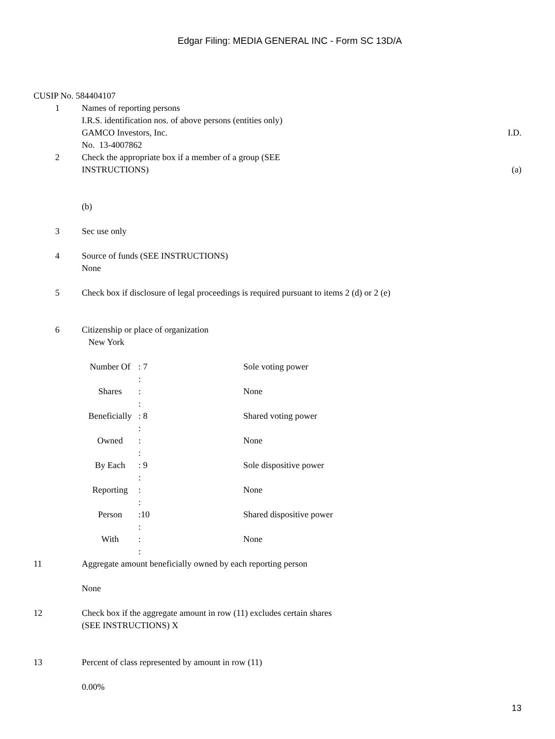Edgar Filing: MEDIA GENERAL INC - Form SC 13D/A
CUSIP No. 584404107
1 Names of reporting persons
I.R.S. identification nos. of above persons (entities only)
GAMCO Investors, Inc. I.D.
No. 13-4007862
2 Check the appropriate box if a member of a group (SEE
INSTRUCTIONS) (a)
(b)
3 Sec use only
4 Source of funds (SEE INSTRUCTIONS)
None
5 Check box if disclosure of legal proceedings is required pursuant to items 2 (d) or 2 (e)
6 Citizenship or place of organization
New York
| Number Of | : 7 : | Sole voting power |
| Shares | : : | None |
| Beneficially | : 8 : | Shared voting power |
| Owned | : : | None |
| By Each | : 9 : | Sole dispositive power |
| Reporting | : : | None |
| Person | :10 : | Shared dispositive power |
| With | : : | None |
11 Aggregate amount beneficially owned by each reporting person
None
12 Check box if the aggregate amount in row (11) excludes certain shares
(SEE INSTRUCTIONS) X
13 Percent of class represented by amount in row (11)
0.00%
13